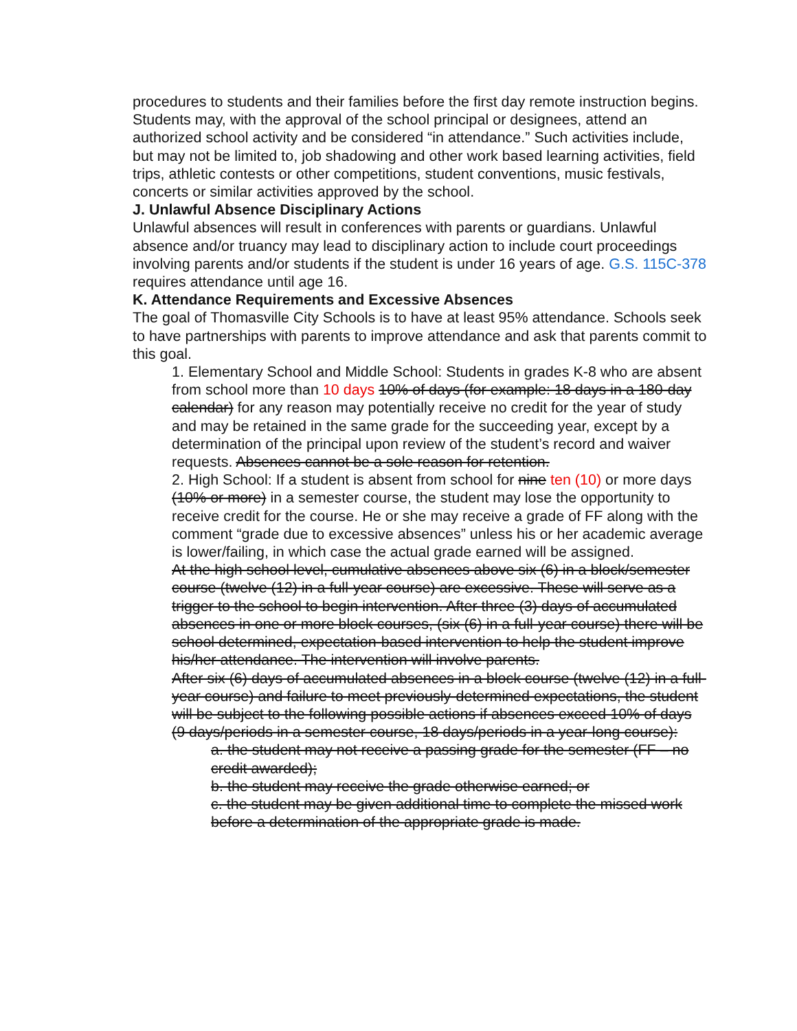procedures to students and their families before the first day remote instruction begins.
Students may, with the approval of the school principal or designees, attend an authorized school activity and be considered “in attendance.” Such activities include, but may not be limited to, job shadowing and other work based learning activities, field trips, athletic contests or other competitions, student conventions, music festivals, concerts or similar activities approved by the school.
J. Unlawful Absence Disciplinary Actions
Unlawful absences will result in conferences with parents or guardians. Unlawful absence and/or truancy may lead to disciplinary action to include court proceedings involving parents and/or students if the student is under 16 years of age. G.S. 115C-378 requires attendance until age 16.
K. Attendance Requirements and Excessive Absences
The goal of Thomasville City Schools is to have at least 95% attendance. Schools seek to have partnerships with parents to improve attendance and ask that parents commit to this goal.
1. Elementary School and Middle School: Students in grades K-8 who are absent from school more than 10 days 10% of days (for example: 18 days in a 180-day calendar) for any reason may potentially receive no credit for the year of study and may be retained in the same grade for the succeeding year, except by a determination of the principal upon review of the student’s record and waiver requests. Absences cannot be a sole reason for retention.
2. High School: If a student is absent from school for nine ten (10) or more days (10% or more) in a semester course, the student may lose the opportunity to receive credit for the course. He or she may receive a grade of FF along with the comment “grade due to excessive absences” unless his or her academic average is lower/failing, in which case the actual grade earned will be assigned.
At the high school level, cumulative absences above six (6) in a block/semester course (twelve (12) in a full-year course) are excessive. These will serve as a trigger to the school to begin intervention. After three (3) days of accumulated absences in one or more block courses, (six (6) in a full-year course) there will be school determined, expectation-based intervention to help the student improve his/her attendance. The intervention will involve parents.
After six (6) days of accumulated absences in a block course (twelve (12) in a full-year course) and failure to meet previously-determined expectations, the student will be subject to the following possible actions if absences exceed 10% of days (9 days/periods in a semester course, 18 days/periods in a year-long course):
a. the student may not receive a passing grade for the semester (FF – no credit awarded);
b. the student may receive the grade otherwise earned; or
c. the student may be given additional time to complete the missed work before a determination of the appropriate grade is made.